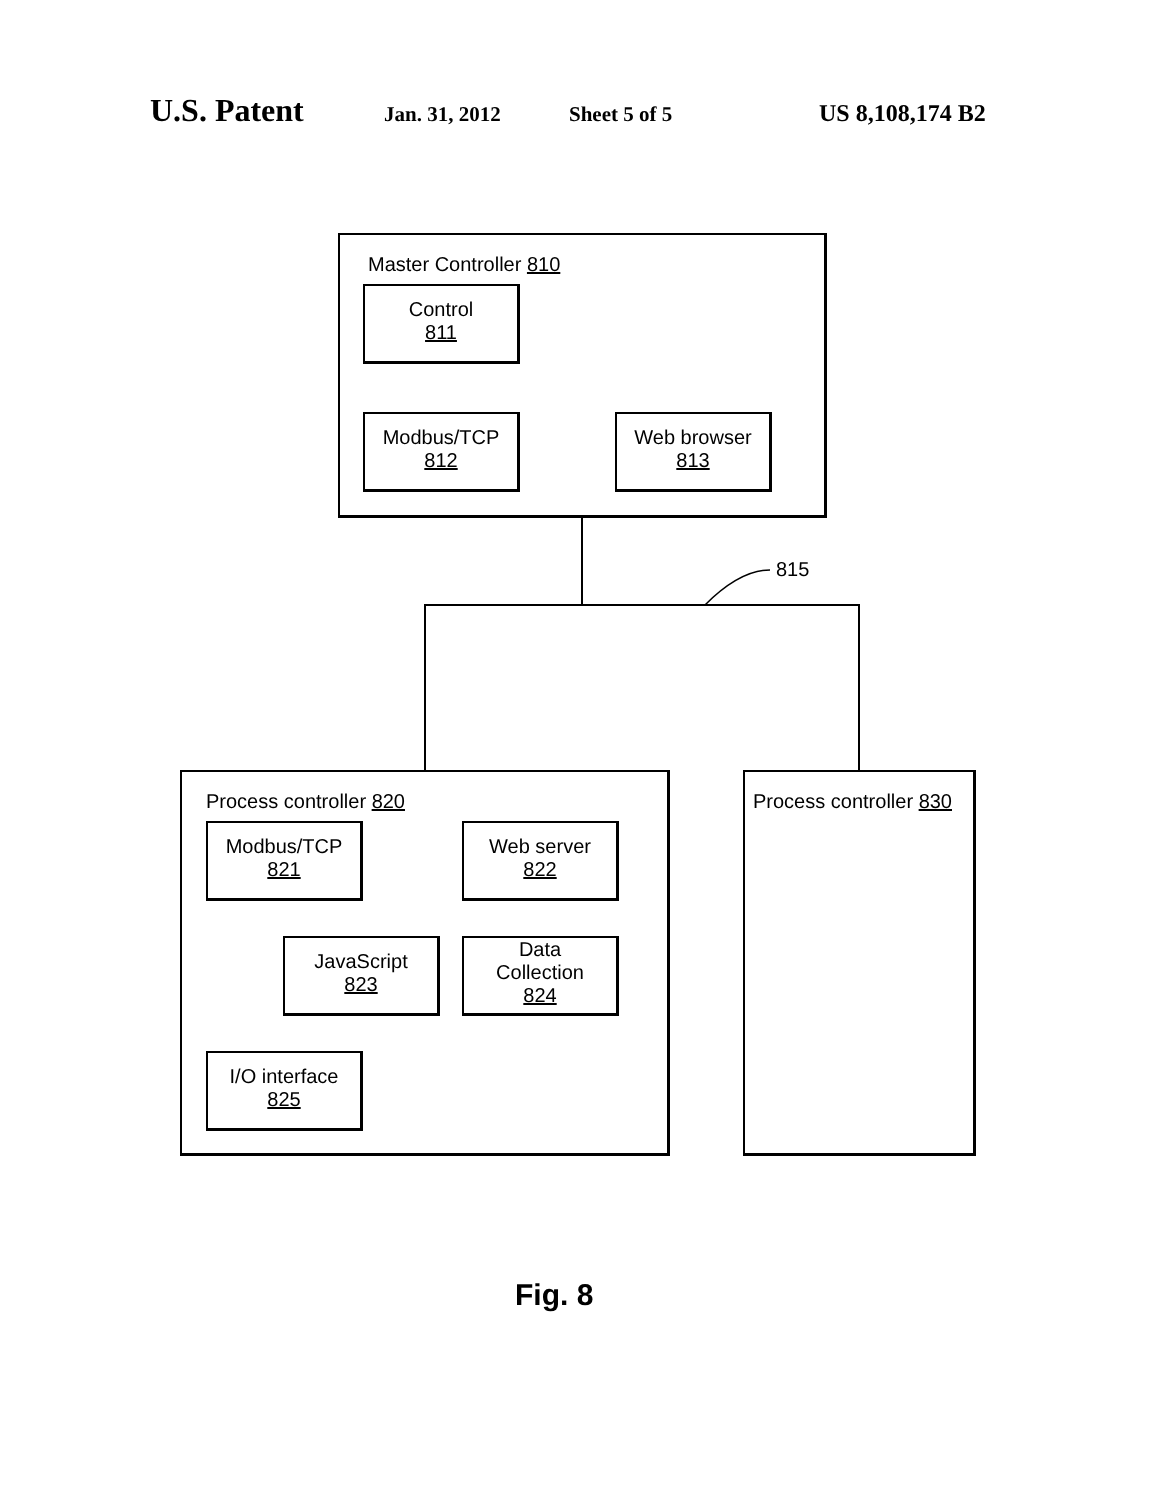U.S. Patent Jan. 31, 2012 Sheet 5 of 5 US 8,108,174 B2
815
Master Controller 810
Control
811
Modbus/TCP
812
Web browser
813
Process controller 820
Modbus/TCP
821
Web server
822
JavaScript
823
Data
Collection
824
I/O interface
825
Process controller 830
Fig. 8